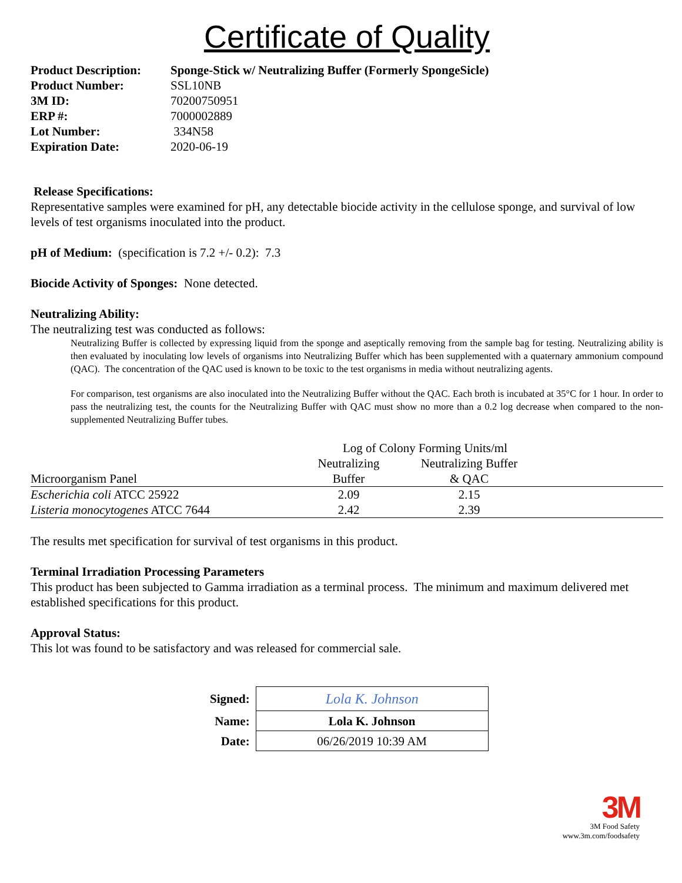Certificate of Quality
| Product Description: | Sponge-Stick w/ Neutralizing Buffer (Formerly SpongeSicle) |
| Product Number: | SSL10NB |
| 3M ID: | 70200750951 |
| ERP #: | 7000002889 |
| Lot Number: | 334N58 |
| Expiration Date: | 2020-06-19 |
Release Specifications:
Representative samples were examined for pH, any detectable biocide activity in the cellulose sponge, and survival of low levels of test organisms inoculated into the product.
pH of Medium: (specification is 7.2 +/- 0.2): 7.3
Biocide Activity of Sponges: None detected.
Neutralizing Ability:
The neutralizing test was conducted as follows:
Neutralizing Buffer is collected by expressing liquid from the sponge and aseptically removing from the sample bag for testing. Neutralizing ability is then evaluated by inoculating low levels of organisms into Neutralizing Buffer which has been supplemented with a quaternary ammonium compound (QAC). The concentration of the QAC used is known to be toxic to the test organisms in media without neutralizing agents.
For comparison, test organisms are also inoculated into the Neutralizing Buffer without the QAC. Each broth is incubated at 35°C for 1 hour. In order to pass the neutralizing test, the counts for the Neutralizing Buffer with QAC must show no more than a 0.2 log decrease when compared to the non-supplemented Neutralizing Buffer tubes.
| | Log of Colony Forming Units/ml | | |
| --- | --- | --- | --- |
| Microorganism Panel | Neutralizing Buffer | Neutralizing Buffer & QAC | |
| Escherichia coli ATCC 25922 | 2.09 | 2.15 | |
| Listeria monocytogenes ATCC 7644 | 2.42 | 2.39 | |
The results met specification for survival of test organisms in this product.
Terminal Irradiation Processing Parameters
This product has been subjected to Gamma irradiation as a terminal process. The minimum and maximum delivered met established specifications for this product.
Approval Status:
This lot was found to be satisfactory and was released for commercial sale.
| Signed: | Lola K. Johnson |
| Name: | Lola K. Johnson |
| Date: | 06/26/2019 10:39 AM |
3M
3M Food Safety
www.3m.com/foodsafety